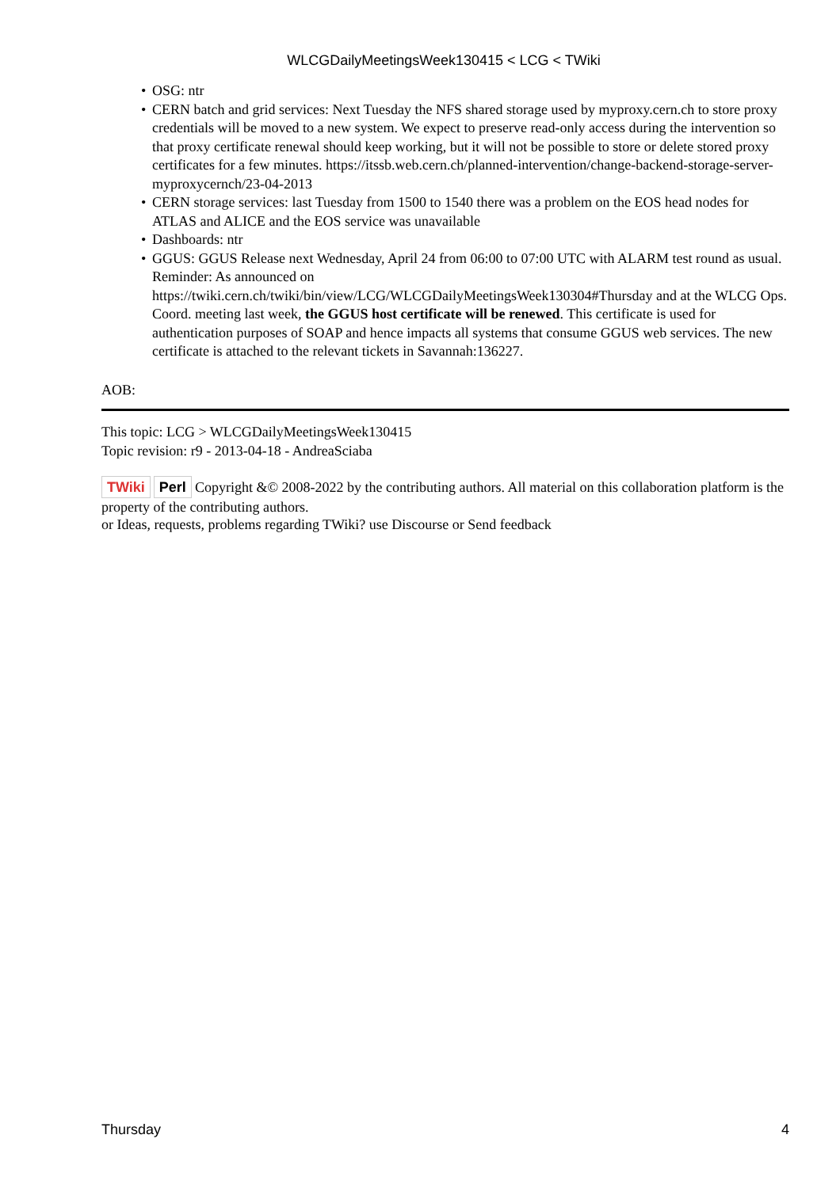WLCGDailyMeetingsWeek130415 < LCG < TWiki
• OSG: ntr
• CERN batch and grid services: Next Tuesday the NFS shared storage used by myproxy.cern.ch to store proxy credentials will be moved to a new system. We expect to preserve read-only access during the intervention so that proxy certificate renewal should keep working, but it will not be possible to store or delete stored proxy certificates for a few minutes. https://itssb.web.cern.ch/planned-intervention/change-backend-storage-server-myproxycernch/23-04-2013
• CERN storage services: last Tuesday from 1500 to 1540 there was a problem on the EOS head nodes for ATLAS and ALICE and the EOS service was unavailable
• Dashboards: ntr
• GGUS: GGUS Release next Wednesday, April 24 from 06:00 to 07:00 UTC with ALARM test round as usual. Reminder: As announced on https://twiki.cern.ch/twiki/bin/view/LCG/WLCGDailyMeetingsWeek130304#Thursday and at the WLCG Ops. Coord. meeting last week, the GGUS host certificate will be renewed. This certificate is used for authentication purposes of SOAP and hence impacts all systems that consume GGUS web services. The new certificate is attached to the relevant tickets in Savannah:136227.
AOB:
This topic: LCG > WLCGDailyMeetingsWeek130415
Topic revision: r9 - 2013-04-18 - AndreaSciaba
TWiki Perl Copyright &© 2008-2022 by the contributing authors. All material on this collaboration platform is the property of the contributing authors.
or Ideas, requests, problems regarding TWiki? use Discourse or Send feedback
Thursday 4